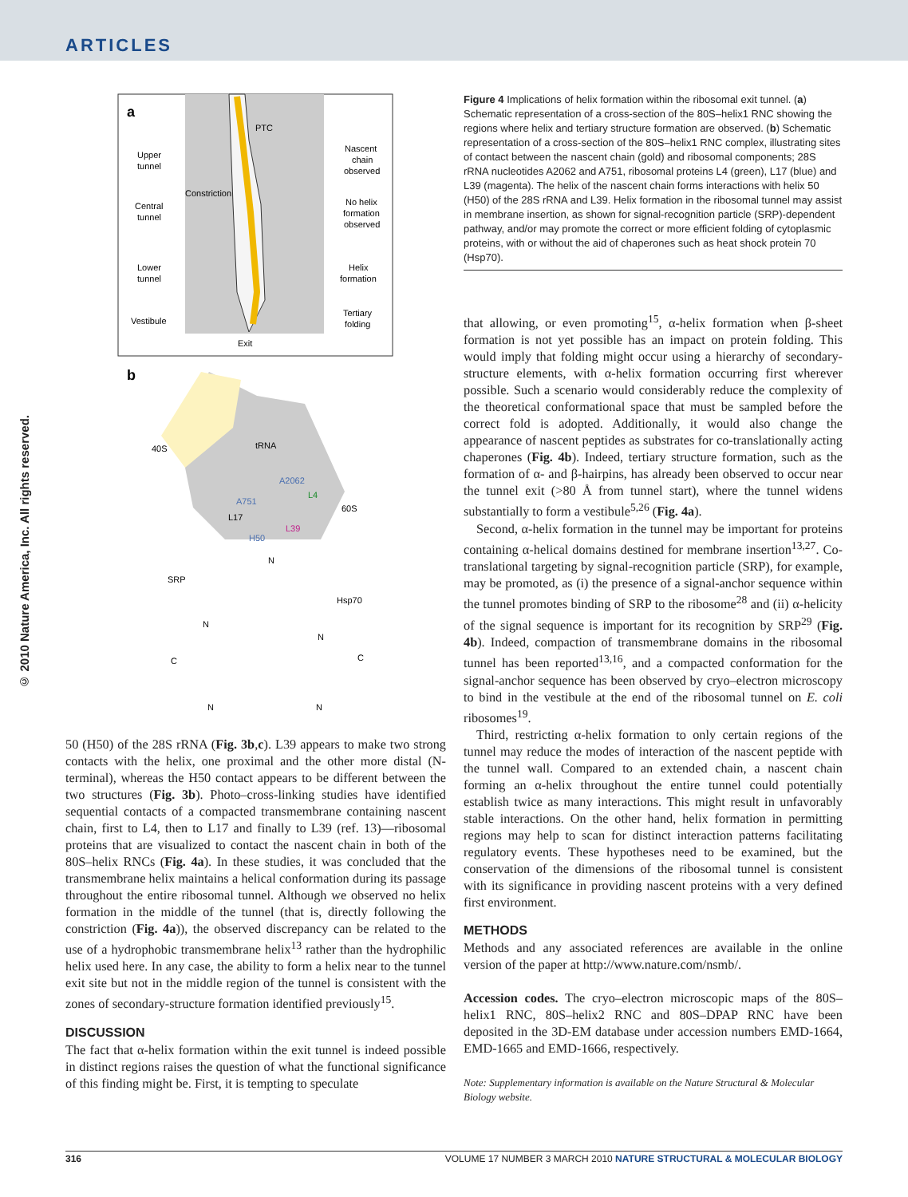ARTICLES
© 2010 Nature America, Inc. All rights reserved.
a
Upper
tunnel
Central
tunnel
Lower
tunnel
Vestibule
PTC
Constriction
Exit
Nascent
chain
observed
No helix
formation
observed
Helix
formation
Tertiary
folding
b
40S
60S
tRNA
A2062
L4
A751
L17
L39
H50
SRP
Hsp70
N
N
N
C
C
N
N
50 (H50) of the 28S rRNA (Fig. 3b,c). L39 appears to make two strong contacts with the helix, one proximal and the other more distal (N-terminal), whereas the H50 contact appears to be different between the two structures (Fig. 3b). Photo–cross-linking studies have identified sequential contacts of a compacted transmembrane containing nascent chain, first to L4, then to L17 and finally to L39 (ref. 13)—ribosomal proteins that are visualized to contact the nascent chain in both of the 80S–helix RNCs (Fig. 4a). In these studies, it was concluded that the transmembrane helix maintains a helical conformation during its passage throughout the entire ribosomal tunnel. Although we observed no helix formation in the middle of the tunnel (that is, directly following the constriction (Fig. 4a)), the observed discrepancy can be related to the use of a hydrophobic transmembrane helix<sup>13</sup> rather than the hydrophilic helix used here. In any case, the ability to form a helix near to the tunnel exit site but not in the middle region of the tunnel is consistent with the zones of secondary-structure formation identified previously<sup>15</sup>.
DISCUSSION
The fact that α-helix formation within the exit tunnel is indeed possible in distinct regions raises the question of what the functional significance of this finding might be. First, it is tempting to speculate
Figure 4 Implications of helix formation within the ribosomal exit tunnel. (a) Schematic representation of a cross-section of the 80S–helix1 RNC showing the regions where helix and tertiary structure formation are observed. (b) Schematic representation of a cross-section of the 80S–helix1 RNC complex, illustrating sites of contact between the nascent chain (gold) and ribosomal components; 28S rRNA nucleotides A2062 and A751, ribosomal proteins L4 (green), L17 (blue) and L39 (magenta). The helix of the nascent chain forms interactions with helix 50 (H50) of the 28S rRNA and L39. Helix formation in the ribosomal tunnel may assist in membrane insertion, as shown for signal-recognition particle (SRP)-dependent pathway, and/or may promote the correct or more efficient folding of cytoplasmic proteins, with or without the aid of chaperones such as heat shock protein 70 (Hsp70).
that allowing, or even promoting<sup>15</sup>, α-helix formation when β-sheet formation is not yet possible has an impact on protein folding. This would imply that folding might occur using a hierarchy of secondary-structure elements, with α-helix formation occurring first wherever possible. Such a scenario would considerably reduce the complexity of the theoretical conformational space that must be sampled before the correct fold is adopted. Additionally, it would also change the appearance of nascent peptides as substrates for co-translationally acting chaperones (Fig. 4b). Indeed, tertiary structure formation, such as the formation of α- and β-hairpins, has already been observed to occur near the tunnel exit (>80 Å from tunnel start), where the tunnel widens substantially to form a vestibule<sup>5,26</sup> (Fig. 4a).
Second, α-helix formation in the tunnel may be important for proteins containing α-helical domains destined for membrane insertion<sup>13,27</sup>. Co-translational targeting by signal-recognition particle (SRP), for example, may be promoted, as (i) the presence of a signal-anchor sequence within the tunnel promotes binding of SRP to the ribosome<sup>28</sup> and (ii) α-helicity of the signal sequence is important for its recognition by SRP<sup>29</sup> (Fig. 4b). Indeed, compaction of transmembrane domains in the ribosomal tunnel has been reported<sup>13,16</sup>, and a compacted conformation for the signal-anchor sequence has been observed by cryo–electron microscopy to bind in the vestibule at the end of the ribosomal tunnel on E. coli ribosomes<sup>19</sup>.
Third, restricting α-helix formation to only certain regions of the tunnel may reduce the modes of interaction of the nascent peptide with the tunnel wall. Compared to an extended chain, a nascent chain forming an α-helix throughout the entire tunnel could potentially establish twice as many interactions. This might result in unfavorably stable interactions. On the other hand, helix formation in permitting regions may help to scan for distinct interaction patterns facilitating regulatory events. These hypotheses need to be examined, but the conservation of the dimensions of the ribosomal tunnel is consistent with its significance in providing nascent proteins with a very defined first environment.
METHODS
Methods and any associated references are available in the online version of the paper at http://www.nature.com/nsmb/.
Accession codes. The cryo–electron microscopic maps of the 80S–helix1 RNC, 80S–helix2 RNC and 80S–DPAP RNC have been deposited in the 3D-EM database under accession numbers EMD-1664, EMD-1665 and EMD-1666, respectively.
Note: Supplementary information is available on the Nature Structural & Molecular Biology website.
316 VOLUME 17 NUMBER 3 MARCH 2010 NATURE STRUCTURAL & MOLECULAR BIOLOGY